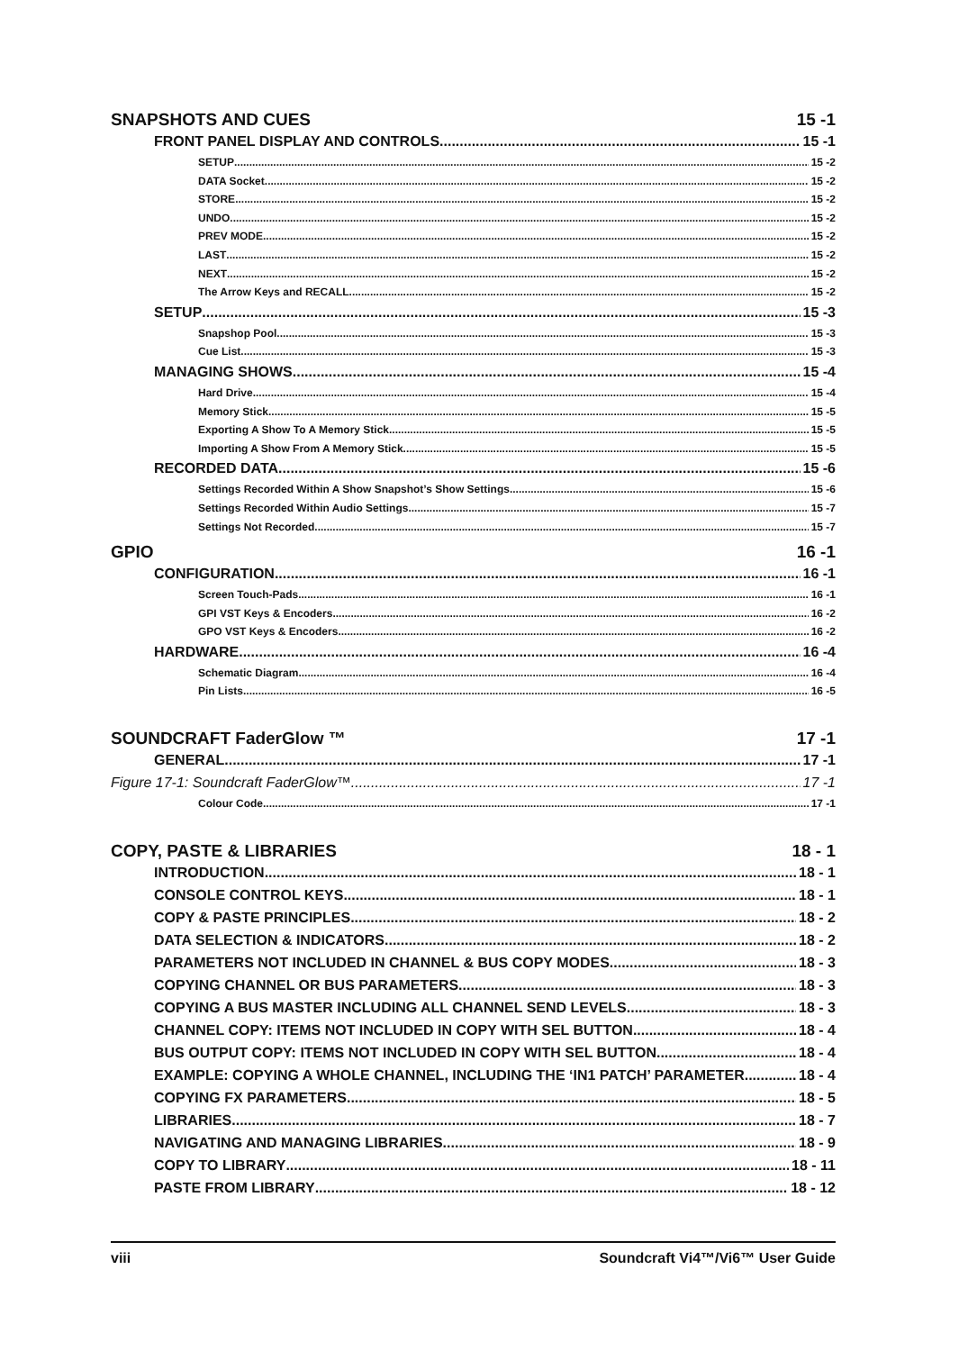SNAPSHOTS AND CUES 15 -1
FRONT PANEL DISPLAY AND CONTROLS 15 -1
SETUP 15 -2
DATA Socket 15 -2
STORE 15 -2
UNDO 15 -2
PREV MODE 15 -2
LAST 15 -2
NEXT 15 -2
The Arrow Keys and RECALL 15 -2
SETUP 15 -3
Snapshop Pool 15 -3
Cue List 15 -3
MANAGING SHOWS 15 -4
Hard Drive 15 -4
Memory Stick 15 -5
Exporting A Show To A Memory Stick. 15 -5
Importing A Show From A Memory Stick. 15 -5
RECORDED DATA 15 -6
Settings Recorded Within A Show Snapshot’s Show Settings 15 -6
Settings Recorded Within Audio Settings 15 -7
Settings Not Recorded 15 -7
GPIO 16 -1
CONFIGURATION 16 -1
Screen Touch-Pads 16 -1
GPI VST Keys & Encoders 16 -2
GPO VST Keys & Encoders 16 -2
HARDWARE 16 -4
Schematic Diagram 16 -4
Pin Lists 16 -5
SOUNDCRAFT FaderGlow ™ 17 -1
GENERAL 17 -1
Figure 17-1: Soundcraft FaderGlow™. 17 -1
Colour Code 17 -1
COPY, PASTE & LIBRARIES 18 - 1
INTRODUCTION 18 - 1
CONSOLE CONTROL KEYS 18 - 1
COPY & PASTE PRINCIPLES 18 - 2
DATA SELECTION & INDICATORS 18 - 2
PARAMETERS NOT INCLUDED IN CHANNEL & BUS COPY MODES 18 - 3
COPYING CHANNEL OR BUS PARAMETERS 18 - 3
COPYING A BUS MASTER INCLUDING ALL CHANNEL SEND LEVELS 18 - 3
CHANNEL COPY: ITEMS NOT INCLUDED IN COPY WITH SEL BUTTON 18 - 4
BUS OUTPUT COPY: ITEMS NOT INCLUDED IN COPY WITH SEL BUTTON 18 - 4
EXAMPLE: COPYING A WHOLE CHANNEL, INCLUDING THE ‘IN1 PATCH’ PARAMETER 18 - 4
COPYING FX PARAMETERS 18 - 5
LIBRARIES 18 - 7
NAVIGATING AND MANAGING LIBRARIES 18 - 9
COPY TO LIBRARY 18 - 11
PASTE FROM LIBRARY 18 - 12
viii Soundcraft Vi4™/Vi6™ User Guide